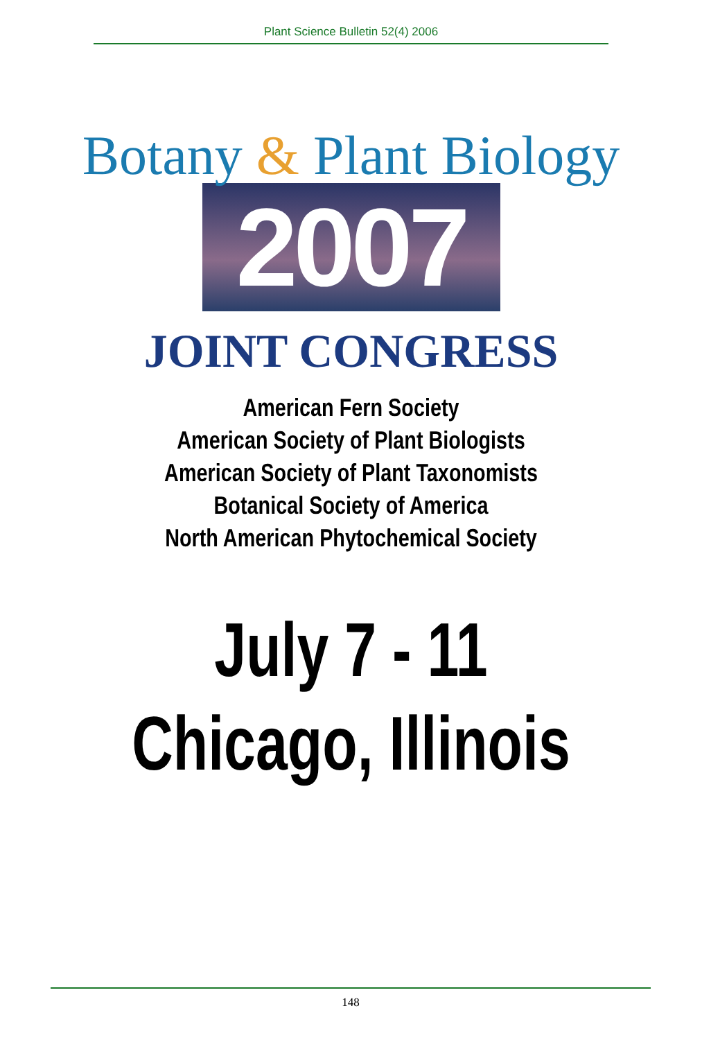Plant Science Bulletin 52(4) 2006
Botany & Plant Biology
2007
JOINT CONGRESS
American Fern Society
American Society of Plant Biologists
American Society of Plant Taxonomists
Botanical Society of America
North American Phytochemical Society
July 7 - 11
Chicago, Illinois
148